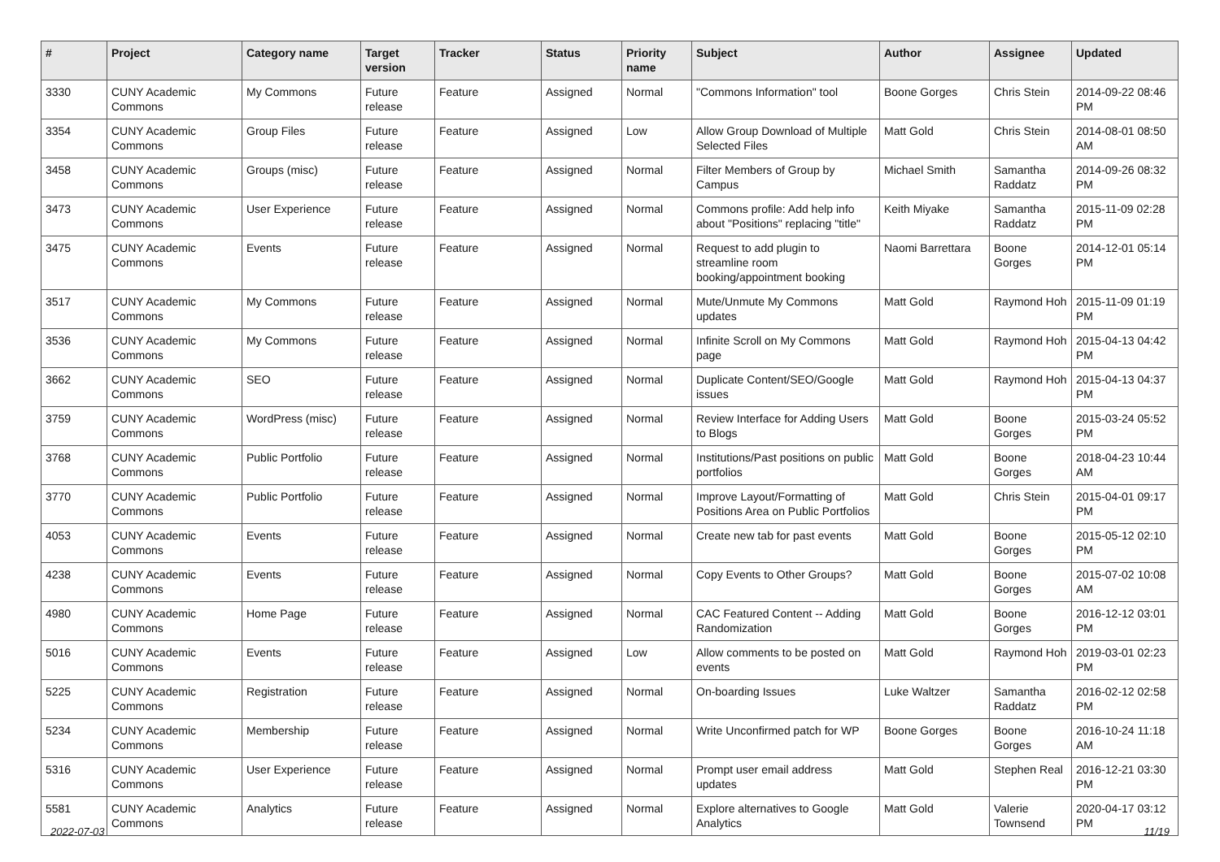| # | Project | Category name | Target version | Tracker | Status | Priority name | Subject | Author | Assignee | Updated |
| --- | --- | --- | --- | --- | --- | --- | --- | --- | --- | --- |
| 3330 | CUNY Academic Commons | My Commons | Future release | Feature | Assigned | Normal | "Commons Information" tool | Boone Gorges | Chris Stein | 2014-09-22 08:46 PM |
| 3354 | CUNY Academic Commons | Group Files | Future release | Feature | Assigned | Low | Allow Group Download of Multiple Selected Files | Matt Gold | Chris Stein | 2014-08-01 08:50 AM |
| 3458 | CUNY Academic Commons | Groups (misc) | Future release | Feature | Assigned | Normal | Filter Members of Group by Campus | Michael Smith | Samantha Raddatz | 2014-09-26 08:32 PM |
| 3473 | CUNY Academic Commons | User Experience | Future release | Feature | Assigned | Normal | Commons profile: Add help info about "Positions" replacing "title" | Keith Miyake | Samantha Raddatz | 2015-11-09 02:28 PM |
| 3475 | CUNY Academic Commons | Events | Future release | Feature | Assigned | Normal | Request to add plugin to streamline room booking/appointment booking | Naomi Barrettara | Boone Gorges | 2014-12-01 05:14 PM |
| 3517 | CUNY Academic Commons | My Commons | Future release | Feature | Assigned | Normal | Mute/Unmute My Commons updates | Matt Gold | Raymond Hoh | 2015-11-09 01:19 PM |
| 3536 | CUNY Academic Commons | My Commons | Future release | Feature | Assigned | Normal | Infinite Scroll on My Commons page | Matt Gold | Raymond Hoh | 2015-04-13 04:42 PM |
| 3662 | CUNY Academic Commons | SEO | Future release | Feature | Assigned | Normal | Duplicate Content/SEO/Google issues | Matt Gold | Raymond Hoh | 2015-04-13 04:37 PM |
| 3759 | CUNY Academic Commons | WordPress (misc) | Future release | Feature | Assigned | Normal | Review Interface for Adding Users to Blogs | Matt Gold | Boone Gorges | 2015-03-24 05:52 PM |
| 3768 | CUNY Academic Commons | Public Portfolio | Future release | Feature | Assigned | Normal | Institutions/Past positions on public portfolios | Matt Gold | Boone Gorges | 2018-04-23 10:44 AM |
| 3770 | CUNY Academic Commons | Public Portfolio | Future release | Feature | Assigned | Normal | Improve Layout/Formatting of Positions Area on Public Portfolios | Matt Gold | Chris Stein | 2015-04-01 09:17 PM |
| 4053 | CUNY Academic Commons | Events | Future release | Feature | Assigned | Normal | Create new tab for past events | Matt Gold | Boone Gorges | 2015-05-12 02:10 PM |
| 4238 | CUNY Academic Commons | Events | Future release | Feature | Assigned | Normal | Copy Events to Other Groups? | Matt Gold | Boone Gorges | 2015-07-02 10:08 AM |
| 4980 | CUNY Academic Commons | Home Page | Future release | Feature | Assigned | Normal | CAC Featured Content -- Adding Randomization | Matt Gold | Boone Gorges | 2016-12-12 03:01 PM |
| 5016 | CUNY Academic Commons | Events | Future release | Feature | Assigned | Low | Allow comments to be posted on events | Matt Gold | Raymond Hoh | 2019-03-01 02:23 PM |
| 5225 | CUNY Academic Commons | Registration | Future release | Feature | Assigned | Normal | On-boarding Issues | Luke Waltzer | Samantha Raddatz | 2016-02-12 02:58 PM |
| 5234 | CUNY Academic Commons | Membership | Future release | Feature | Assigned | Normal | Write Unconfirmed patch for WP | Boone Gorges | Boone Gorges | 2016-10-24 11:18 AM |
| 5316 | CUNY Academic Commons | User Experience | Future release | Feature | Assigned | Normal | Prompt user email address updates | Matt Gold | Stephen Real | 2016-12-21 03:30 PM |
| 5581 | CUNY Academic Commons | Analytics | Future release | Feature | Assigned | Normal | Explore alternatives to Google Analytics | Matt Gold | Valerie Townsend | 2020-04-17 03:12 PM |
2022-07-03 11/19